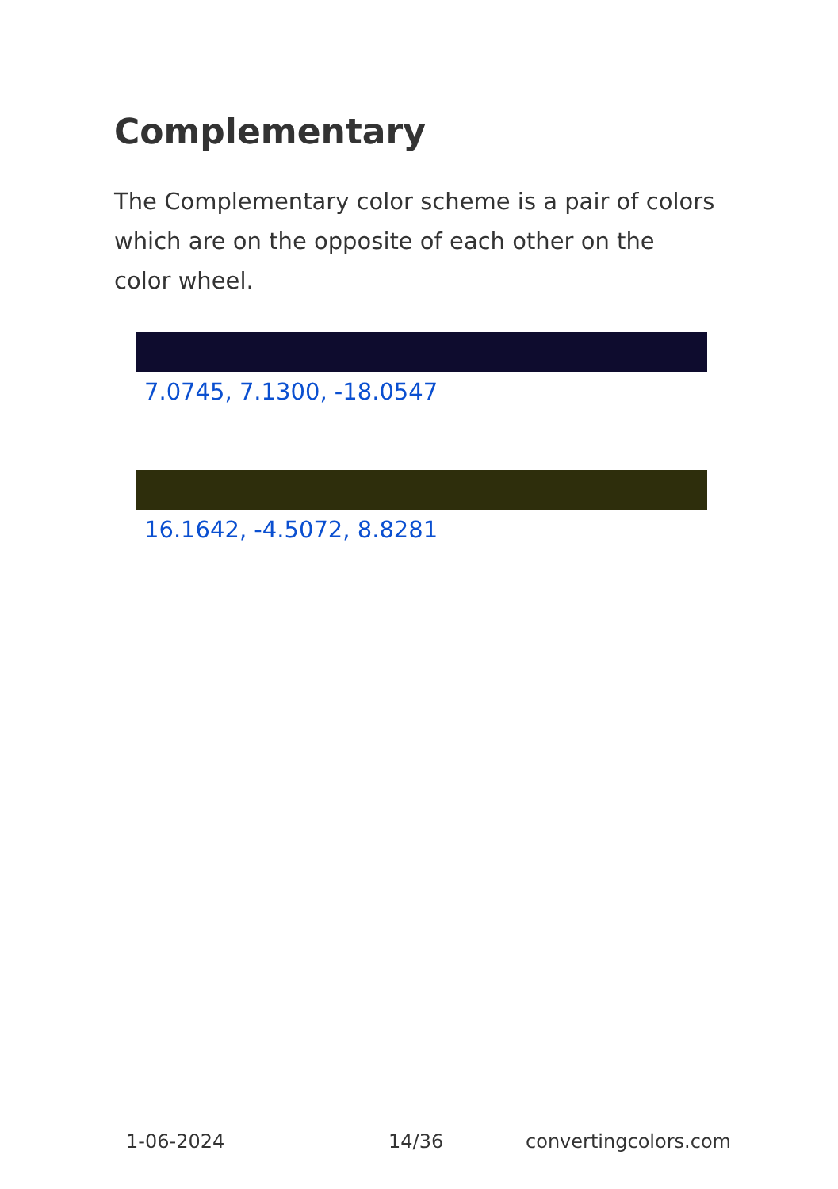Complementary
The Complementary color scheme is a pair of colors which are on the opposite of each other on the color wheel.
7.0745, 7.1300, -18.0547
16.1642, -4.5072, 8.8281
1-06-2024 14/36 convertingcolors.com